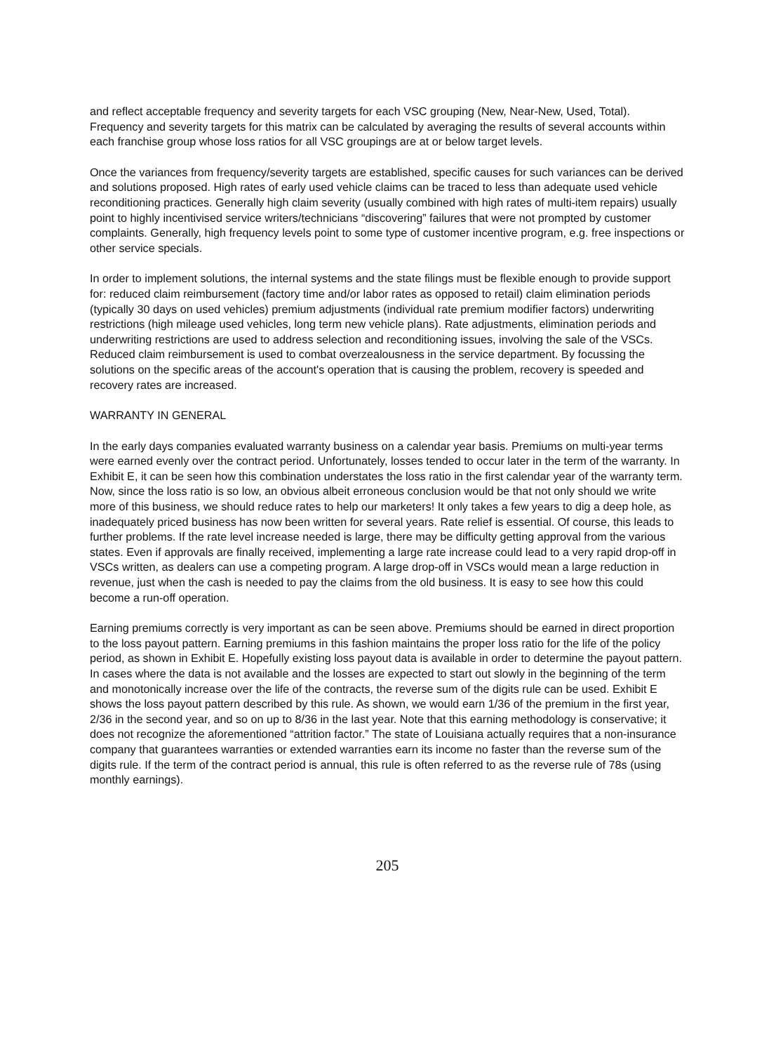and reflect acceptable frequency and severity targets for each VSC grouping (New, Near-New, Used, Total). Frequency and severity targets for this matrix can be calculated by averaging the results of several accounts within each franchise group whose loss ratios for all VSC groupings are at or below target levels.
Once the variances from frequency/severity targets are established, specific causes for such variances can be derived and solutions proposed. High rates of early used vehicle claims can be traced to less than adequate used vehicle reconditioning practices. Generally high claim severity (usually combined with high rates of multi-item repairs) usually point to highly incentivised service writers/technicians “discovering” failures that were not prompted by customer complaints. Generally, high frequency levels point to some type of customer incentive program, e.g. free inspections or other service specials.
In order to implement solutions, the internal systems and the state filings must be flexible enough to provide support for: reduced claim reimbursement (factory time and/or labor rates as opposed to retail) claim elimination periods (typically 30 days on used vehicles) premium adjustments (individual rate premium modifier factors) underwriting restrictions (high mileage used vehicles, long term new vehicle plans). Rate adjustments, elimination periods and underwriting restrictions are used to address selection and reconditioning issues, involving the sale of the VSCs. Reduced claim reimbursement is used to combat overzealousness in the service department. By focussing the solutions on the specific areas of the account's operation that is causing the problem, recovery is speeded and recovery rates are increased.
WARRANTY IN GENERAL
In the early days companies evaluated warranty business on a calendar year basis. Premiums on multi-year terms were earned evenly over the contract period. Unfortunately, losses tended to occur later in the term of the warranty. In Exhibit E, it can be seen how this combination understates the loss ratio in the first calendar year of the warranty term. Now, since the loss ratio is so low, an obvious albeit erroneous conclusion would be that not only should we write more of this business, we should reduce rates to help our marketers! It only takes a few years to dig a deep hole, as inadequately priced business has now been written for several years. Rate relief is essential. Of course, this leads to further problems. If the rate level increase needed is large, there may be difficulty getting approval from the various states. Even if approvals are finally received, implementing a large rate increase could lead to a very rapid drop-off in VSCs written, as dealers can use a competing program. A large drop-off in VSCs would mean a large reduction in revenue, just when the cash is needed to pay the claims from the old business. It is easy to see how this could become a run-off operation.
Earning premiums correctly is very important as can be seen above. Premiums should be earned in direct proportion to the loss payout pattern. Earning premiums in this fashion maintains the proper loss ratio for the life of the policy period, as shown in Exhibit E. Hopefully existing loss payout data is available in order to determine the payout pattern. In cases where the data is not available and the losses are expected to start out slowly in the beginning of the term and monotonically increase over the life of the contracts, the reverse sum of the digits rule can be used. Exhibit E shows the loss payout pattern described by this rule. As shown, we would earn 1/36 of the premium in the first year, 2/36 in the second year, and so on up to 8/36 in the last year. Note that this earning methodology is conservative; it does not recognize the aforementioned “attrition factor.” The state of Louisiana actually requires that a non-insurance company that guarantees warranties or extended warranties earn its income no faster than the reverse sum of the digits rule. If the term of the contract period is annual, this rule is often referred to as the reverse rule of 78s (using monthly earnings).
205